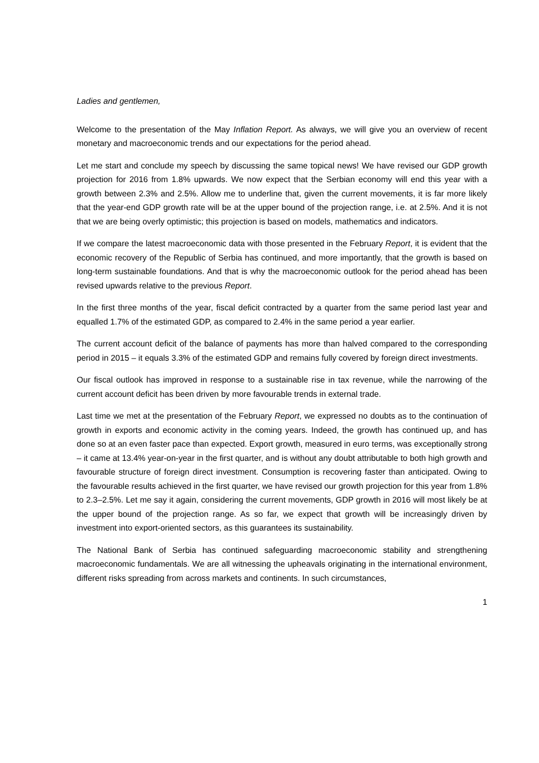Ladies and gentlemen,
Welcome to the presentation of the May Inflation Report. As always, we will give you an overview of recent monetary and macroeconomic trends and our expectations for the period ahead.
Let me start and conclude my speech by discussing the same topical news! We have revised our GDP growth projection for 2016 from 1.8% upwards. We now expect that the Serbian economy will end this year with a growth between 2.3% and 2.5%. Allow me to underline that, given the current movements, it is far more likely that the year-end GDP growth rate will be at the upper bound of the projection range, i.e. at 2.5%. And it is not that we are being overly optimistic; this projection is based on models, mathematics and indicators.
If we compare the latest macroeconomic data with those presented in the February Report, it is evident that the economic recovery of the Republic of Serbia has continued, and more importantly, that the growth is based on long-term sustainable foundations. And that is why the macroeconomic outlook for the period ahead has been revised upwards relative to the previous Report.
In the first three months of the year, fiscal deficit contracted by a quarter from the same period last year and equalled 1.7% of the estimated GDP, as compared to 2.4% in the same period a year earlier.
The current account deficit of the balance of payments has more than halved compared to the corresponding period in 2015 – it equals 3.3% of the estimated GDP and remains fully covered by foreign direct investments.
Our fiscal outlook has improved in response to a sustainable rise in tax revenue, while the narrowing of the current account deficit has been driven by more favourable trends in external trade.
Last time we met at the presentation of the February Report, we expressed no doubts as to the continuation of growth in exports and economic activity in the coming years. Indeed, the growth has continued up, and has done so at an even faster pace than expected. Export growth, measured in euro terms, was exceptionally strong – it came at 13.4% year-on-year in the first quarter, and is without any doubt attributable to both high growth and favourable structure of foreign direct investment. Consumption is recovering faster than anticipated. Owing to the favourable results achieved in the first quarter, we have revised our growth projection for this year from 1.8% to 2.3–2.5%. Let me say it again, considering the current movements, GDP growth in 2016 will most likely be at the upper bound of the projection range. As so far, we expect that growth will be increasingly driven by investment into export-oriented sectors, as this guarantees its sustainability.
The National Bank of Serbia has continued safeguarding macroeconomic stability and strengthening macroeconomic fundamentals. We are all witnessing the upheavals originating in the international environment, different risks spreading from across markets and continents. In such circumstances,
1